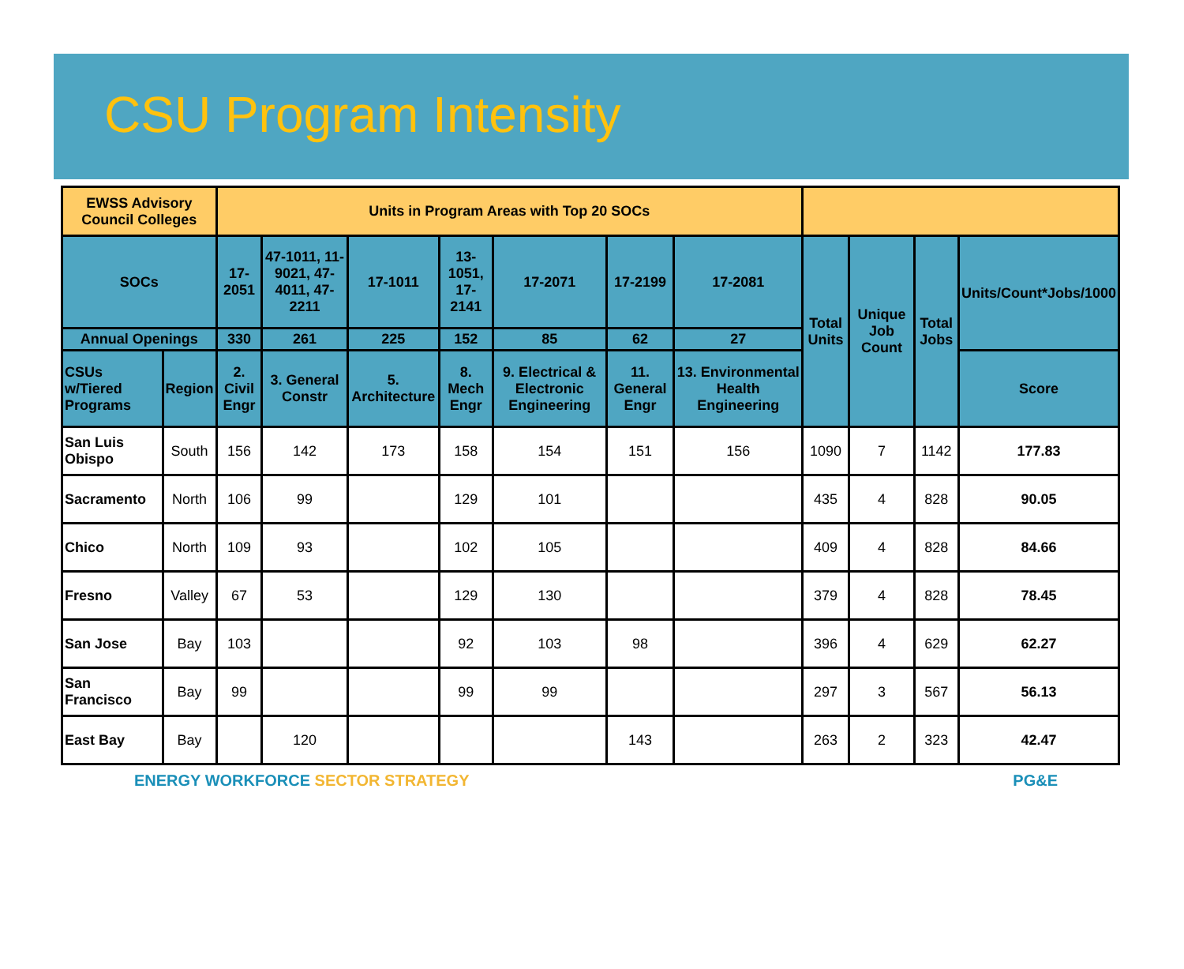CSU Program Intensity
| EWSS Advisory Council Colleges | | Units in Program Areas with Top 20 SOCs | | | | | | | | | | |
| --- | --- | --- | --- | --- | --- | --- | --- | --- | --- | --- | --- | --- |
| SOCs | | 17-2051 | 47-1011, 11-9021, 47-4011, 47-2211 | 17-1011 | 13-1051, 17-2141 | 17-2071 | 17-2199 | 17-2081 | Total Units | Unique Job Count | Total Jobs | Units/Count*Jobs/1000 |
| Annual Openings | | 330 | 261 | 225 | 152 | 85 | 62 | 27 | | | | |
| CSUs w/Tiered Programs | Region | 2. Civil Engr | 3. General Constr | 5. Architecture | 8. Mech Engr | 9. Electrical & Electronic Engineering | 11. General Engr | 13. Environmental Health Engineering | | | | Score |
| San Luis Obispo | South | 156 | 142 | 173 | 158 | 154 | 151 | 156 | 1090 | 7 | 1142 | 177.83 |
| Sacramento | North | 106 | 99 | | 129 | 101 | | | 435 | 4 | 828 | 90.05 |
| Chico | North | 109 | 93 | | 102 | 105 | | | 409 | 4 | 828 | 84.66 |
| Fresno | Valley | 67 | 53 | | 129 | 130 | | | 379 | 4 | 828 | 78.45 |
| San Jose | Bay | 103 | | | 92 | 103 | 98 | | 396 | 4 | 629 | 62.27 |
| San Francisco | Bay | 99 | | | 99 | 99 | | | 297 | 3 | 567 | 56.13 |
| East Bay | Bay | | 120 | | | | 143 | | 263 | 2 | 323 | 42.47 |
ENERGY WORKFORCE SECTOR STRATEGY
PG&E